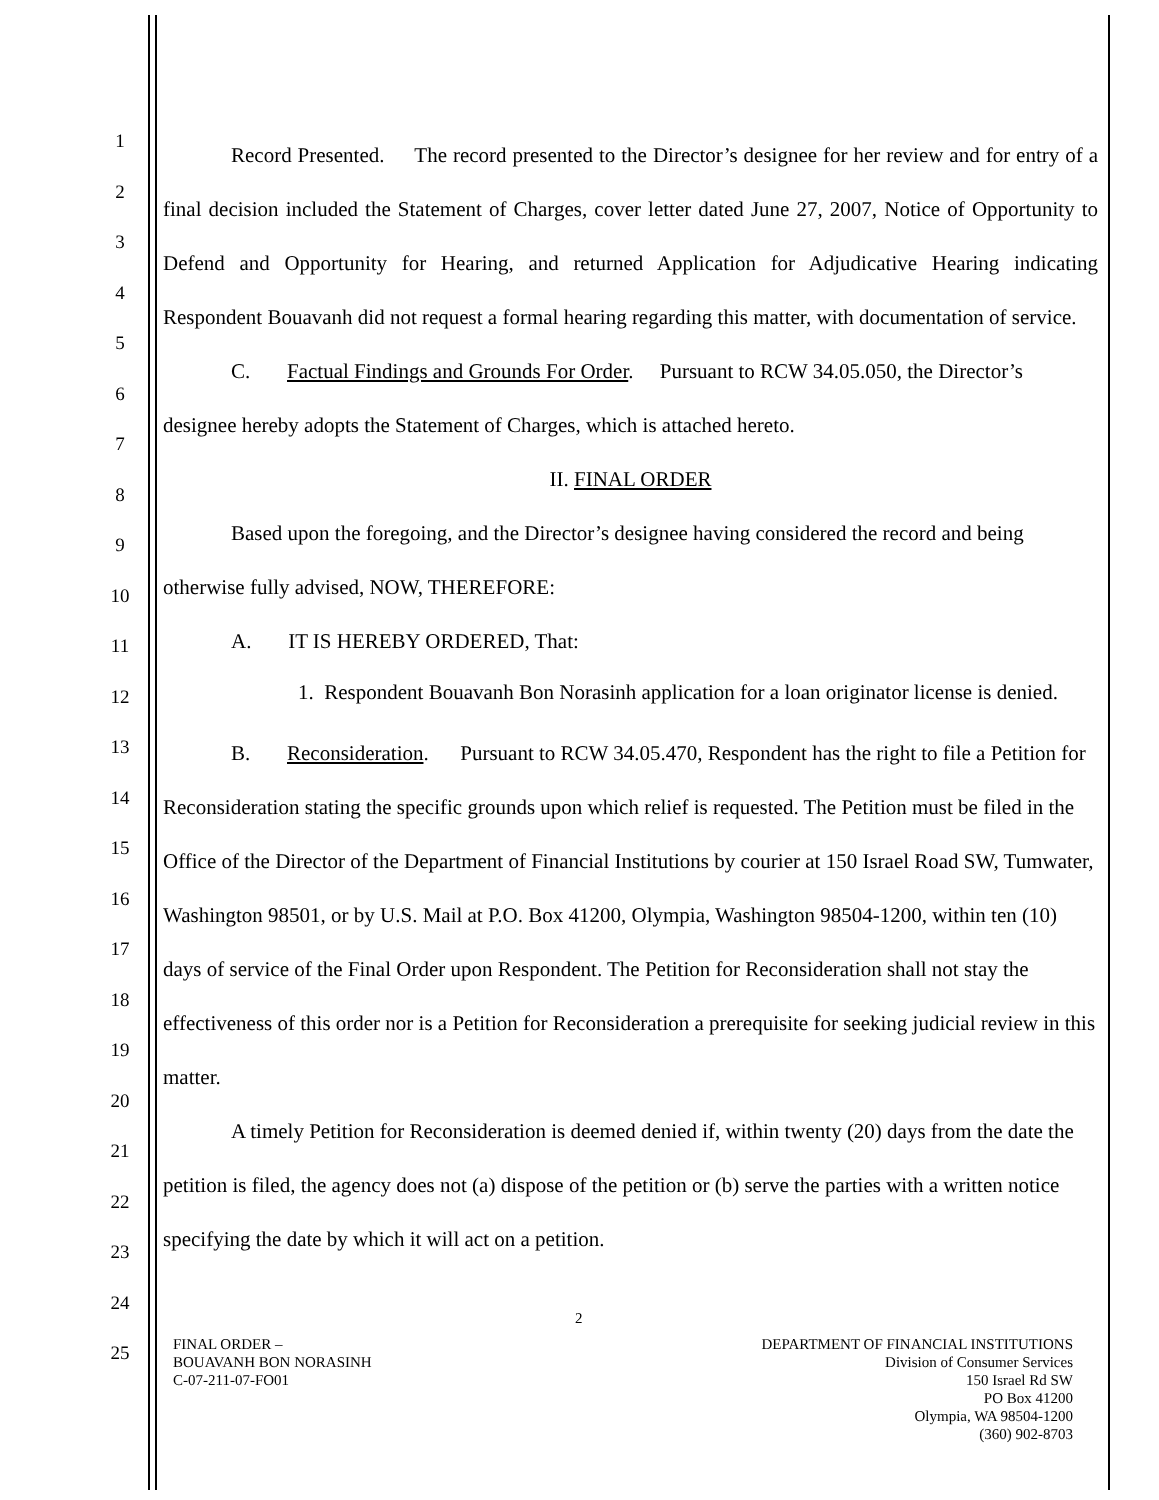1
2
3
4
5
6
7
8
9
10
11
12
13
14
15
16
17
18
19
20
21
22
23
24
25
Record Presented. The record presented to the Director’s designee for her review and for entry of a final decision included the Statement of Charges, cover letter dated June 27, 2007, Notice of Opportunity to Defend and Opportunity for Hearing, and returned Application for Adjudicative Hearing indicating Respondent Bouavanh did not request a formal hearing regarding this matter, with documentation of service.
C. Factual Findings and Grounds For Order. Pursuant to RCW 34.05.050, the Director’s designee hereby adopts the Statement of Charges, which is attached hereto.
II. FINAL ORDER
Based upon the foregoing, and the Director’s designee having considered the record and being otherwise fully advised, NOW, THEREFORE:
A. IT IS HEREBY ORDERED, That:
1. Respondent Bouavanh Bon Norasinh application for a loan originator license is denied.
B. Reconsideration. Pursuant to RCW 34.05.470, Respondent has the right to file a Petition for Reconsideration stating the specific grounds upon which relief is requested. The Petition must be filed in the Office of the Director of the Department of Financial Institutions by courier at 150 Israel Road SW, Tumwater, Washington 98501, or by U.S. Mail at P.O. Box 41200, Olympia, Washington 98504-1200, within ten (10) days of service of the Final Order upon Respondent. The Petition for Reconsideration shall not stay the effectiveness of this order nor is a Petition for Reconsideration a prerequisite for seeking judicial review in this matter.
A timely Petition for Reconsideration is deemed denied if, within twenty (20) days from the date the petition is filed, the agency does not (a) dispose of the petition or (b) serve the parties with a written notice specifying the date by which it will act on a petition.
2
FINAL ORDER –
BOUAVANH BON NORASINH
C-07-211-07-FO01
DEPARTMENT OF FINANCIAL INSTITUTIONS
Division of Consumer Services
150 Israel Rd SW
PO Box 41200
Olympia, WA 98504-1200
(360) 902-8703